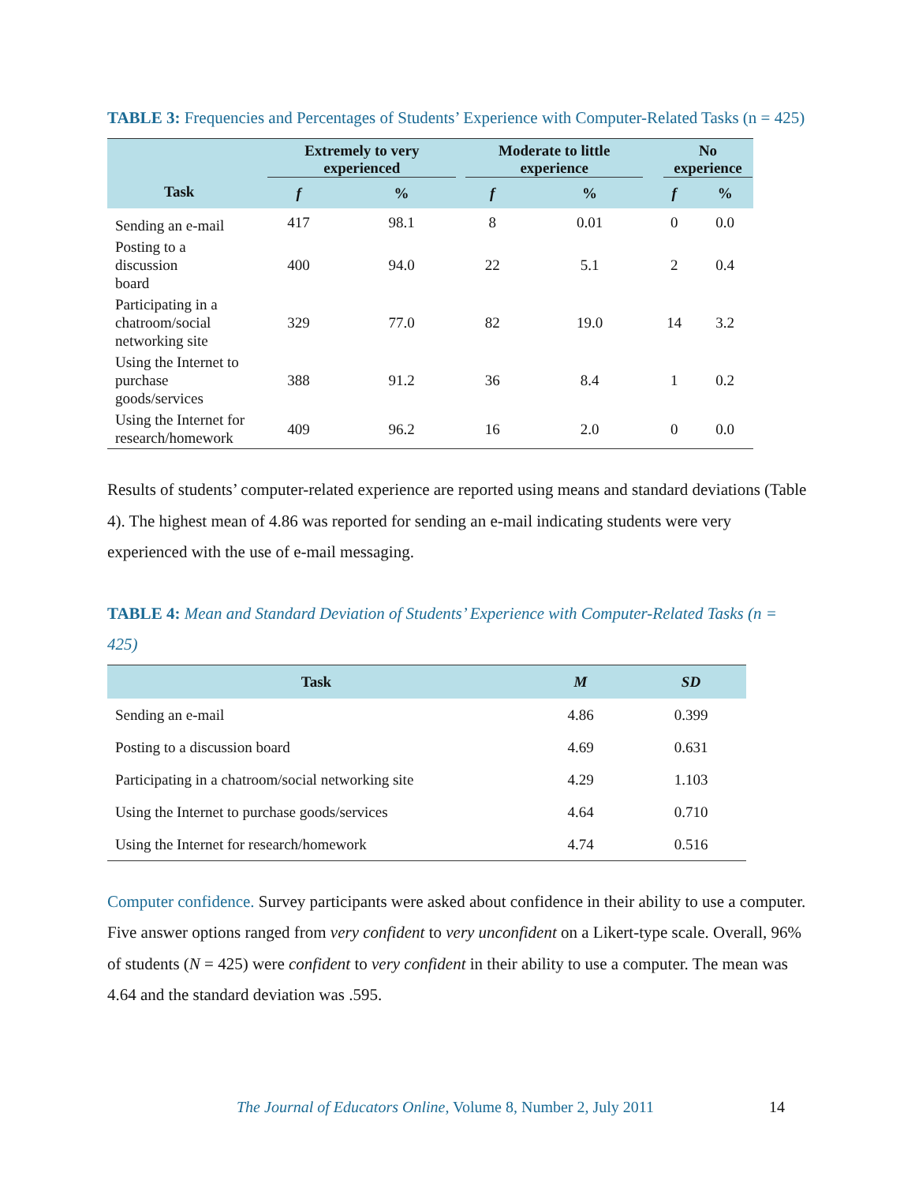TABLE 3: Frequencies and Percentages of Students’ Experience with Computer-Related Tasks (n = 425)
| | Extremely to very experienced | | Moderate to little experience | | No experience | |
| --- | --- | --- | --- | --- | --- | --- |
| Task | f | % | f | % | f | % |
| Sending an e-mail | 417 | 98.1 | 8 | 0.01 | 0 | 0.0 |
| Posting to a discussion board | 400 | 94.0 | 22 | 5.1 | 2 | 0.4 |
| Participating in a chatroom/social networking site | 329 | 77.0 | 82 | 19.0 | 14 | 3.2 |
| Using the Internet to purchase goods/services | 388 | 91.2 | 36 | 8.4 | 1 | 0.2 |
| Using the Internet for research/homework | 409 | 96.2 | 16 | 2.0 | 0 | 0.0 |
Results of students’ computer-related experience are reported using means and standard deviations (Table 4). The highest mean of 4.86 was reported for sending an e-mail indicating students were very experienced with the use of e-mail messaging.
TABLE 4: Mean and Standard Deviation of Students’ Experience with Computer-Related Tasks (n = 425)
| Task | M | SD |
| --- | --- | --- |
| Sending an e-mail | 4.86 | 0.399 |
| Posting to a discussion board | 4.69 | 0.631 |
| Participating in a chatroom/social networking site | 4.29 | 1.103 |
| Using the Internet to purchase goods/services | 4.64 | 0.710 |
| Using the Internet for research/homework | 4.74 | 0.516 |
Computer confidence. Survey participants were asked about confidence in their ability to use a computer. Five answer options ranged from very confident to very unconfident on a Likert-type scale. Overall, 96% of students (N = 425) were confident to very confident in their ability to use a computer. The mean was 4.64 and the standard deviation was .595.
The Journal of Educators Online, Volume 8, Number 2, July 2011 14